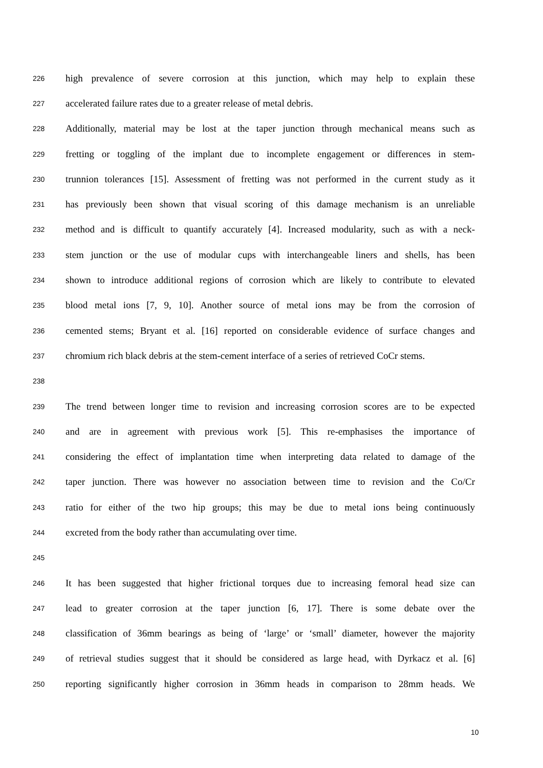226 high prevalence of severe corrosion at this junction, which may help to explain these
227 accelerated failure rates due to a greater release of metal debris.
228 Additionally, material may be lost at the taper junction through mechanical means such as
229 fretting or toggling of the implant due to incomplete engagement or differences in stem-
230 trunnion tolerances [15]. Assessment of fretting was not performed in the current study as it
231 has previously been shown that visual scoring of this damage mechanism is an unreliable
232 method and is difficult to quantify accurately [4]. Increased modularity, such as with a neck-
233 stem junction or the use of modular cups with interchangeable liners and shells, has been
234 shown to introduce additional regions of corrosion which are likely to contribute to elevated
235 blood metal ions [7, 9, 10]. Another source of metal ions may be from the corrosion of
236 cemented stems; Bryant et al. [16] reported on considerable evidence of surface changes and
237 chromium rich black debris at the stem-cement interface of a series of retrieved CoCr stems.
238
239 The trend between longer time to revision and increasing corrosion scores are to be expected
240 and are in agreement with previous work [5]. This re-emphasises the importance of
241 considering the effect of implantation time when interpreting data related to damage of the
242 taper junction. There was however no association between time to revision and the Co/Cr
243 ratio for either of the two hip groups; this may be due to metal ions being continuously
244 excreted from the body rather than accumulating over time.
245
246 It has been suggested that higher frictional torques due to increasing femoral head size can
247 lead to greater corrosion at the taper junction [6, 17]. There is some debate over the
248 classification of 36mm bearings as being of ‘large’ or ‘small’ diameter, however the majority
249 of retrieval studies suggest that it should be considered as large head, with Dyrkacz et al. [6]
250 reporting significantly higher corrosion in 36mm heads in comparison to 28mm heads. We
10